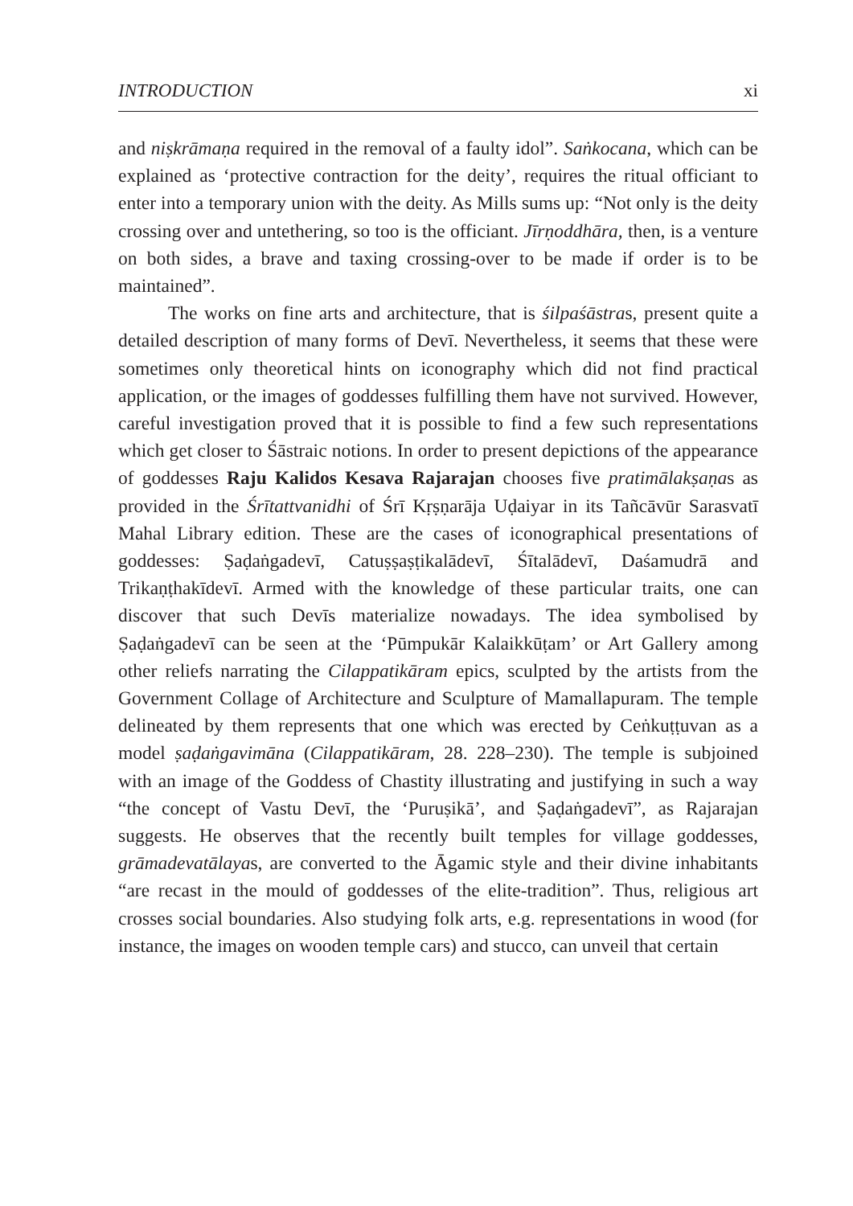INTRODUCTION xi
and niṣkrāmaṇa required in the removal of a faulty idol”. Saṅkocana, which can be explained as ‘protective contraction for the deity’, requires the ritual officiant to enter into a temporary union with the deity. As Mills sums up: “Not only is the deity crossing over and untethering, so too is the officiant. Jīrṇoddhāra, then, is a venture on both sides, a brave and taxing crossing-over to be made if order is to be maintained”.
The works on fine arts and architecture, that is śilpaśāstras, present quite a detailed description of many forms of Devī. Nevertheless, it seems that these were sometimes only theoretical hints on iconography which did not find practical application, or the images of goddesses fulfilling them have not survived. However, careful investigation proved that it is possible to find a few such representations which get closer to Śāstraic notions. In order to present depictions of the appearance of goddesses Raju Kalidos Kesava Rajarajan chooses five pratimālakṣaṇas as provided in the Śrītattvanidhi of Śrī Kṛṣṇarāja Uḍaiyar in its Tañcāvūr Sarasvatī Mahal Library edition. These are the cases of iconographical presentations of goddesses: Ṣaḍaṅgadevī, Catuṣṣaṣṭikalādevī, Śītalādevī, Daśamudrā and Trikaṇṭhakīdevī. Armed with the knowledge of these particular traits, one can discover that such Devīs materialize nowadays. The idea symbolised by Ṣaḍaṅgadevī can be seen at the ‘Pūmpukār Kalaikkūṭam’ or Art Gallery among other reliefs narrating the Cilappatikāram epics, sculpted by the artists from the Government Collage of Architecture and Sculpture of Mamallapuram. The temple delineated by them represents that one which was erected by Ceṅkuṭṭuvan as a model ṣaḍaṅgavimāna (Cilappatikāram, 28. 228–230). The temple is subjoined with an image of the Goddess of Chastity illustrating and justifying in such a way “the concept of Vastu Devī, the ‘Puruṣikā’, and Ṣaḍaṅgadevī”, as Rajarajan suggests. He observes that the recently built temples for village goddesses, grāmadevatālayas, are converted to the Āgamic style and their divine inhabitants “are recast in the mould of goddesses of the elite-tradition”. Thus, religious art crosses social boundaries. Also studying folk arts, e.g. representations in wood (for instance, the images on wooden temple cars) and stucco, can unveil that certain